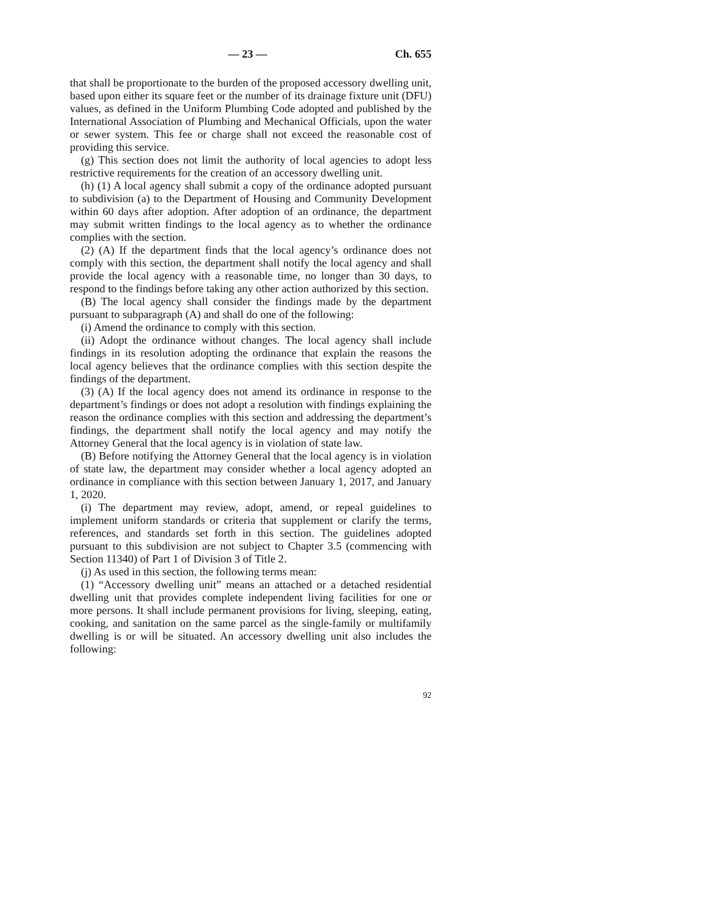— 23 — Ch. 655
that shall be proportionate to the burden of the proposed accessory dwelling unit, based upon either its square feet or the number of its drainage fixture unit (DFU) values, as defined in the Uniform Plumbing Code adopted and published by the International Association of Plumbing and Mechanical Officials, upon the water or sewer system. This fee or charge shall not exceed the reasonable cost of providing this service.
(g) This section does not limit the authority of local agencies to adopt less restrictive requirements for the creation of an accessory dwelling unit.
(h) (1) A local agency shall submit a copy of the ordinance adopted pursuant to subdivision (a) to the Department of Housing and Community Development within 60 days after adoption. After adoption of an ordinance, the department may submit written findings to the local agency as to whether the ordinance complies with the section.
(2) (A) If the department finds that the local agency’s ordinance does not comply with this section, the department shall notify the local agency and shall provide the local agency with a reasonable time, no longer than 30 days, to respond to the findings before taking any other action authorized by this section.
(B) The local agency shall consider the findings made by the department pursuant to subparagraph (A) and shall do one of the following:
(i) Amend the ordinance to comply with this section.
(ii) Adopt the ordinance without changes. The local agency shall include findings in its resolution adopting the ordinance that explain the reasons the local agency believes that the ordinance complies with this section despite the findings of the department.
(3) (A) If the local agency does not amend its ordinance in response to the department’s findings or does not adopt a resolution with findings explaining the reason the ordinance complies with this section and addressing the department’s findings, the department shall notify the local agency and may notify the Attorney General that the local agency is in violation of state law.
(B) Before notifying the Attorney General that the local agency is in violation of state law, the department may consider whether a local agency adopted an ordinance in compliance with this section between January 1, 2017, and January 1, 2020.
(i) The department may review, adopt, amend, or repeal guidelines to implement uniform standards or criteria that supplement or clarify the terms, references, and standards set forth in this section. The guidelines adopted pursuant to this subdivision are not subject to Chapter 3.5 (commencing with Section 11340) of Part 1 of Division 3 of Title 2.
(j) As used in this section, the following terms mean:
(1) “Accessory dwelling unit” means an attached or a detached residential dwelling unit that provides complete independent living facilities for one or more persons. It shall include permanent provisions for living, sleeping, eating, cooking, and sanitation on the same parcel as the single-family or multifamily dwelling is or will be situated. An accessory dwelling unit also includes the following:
92